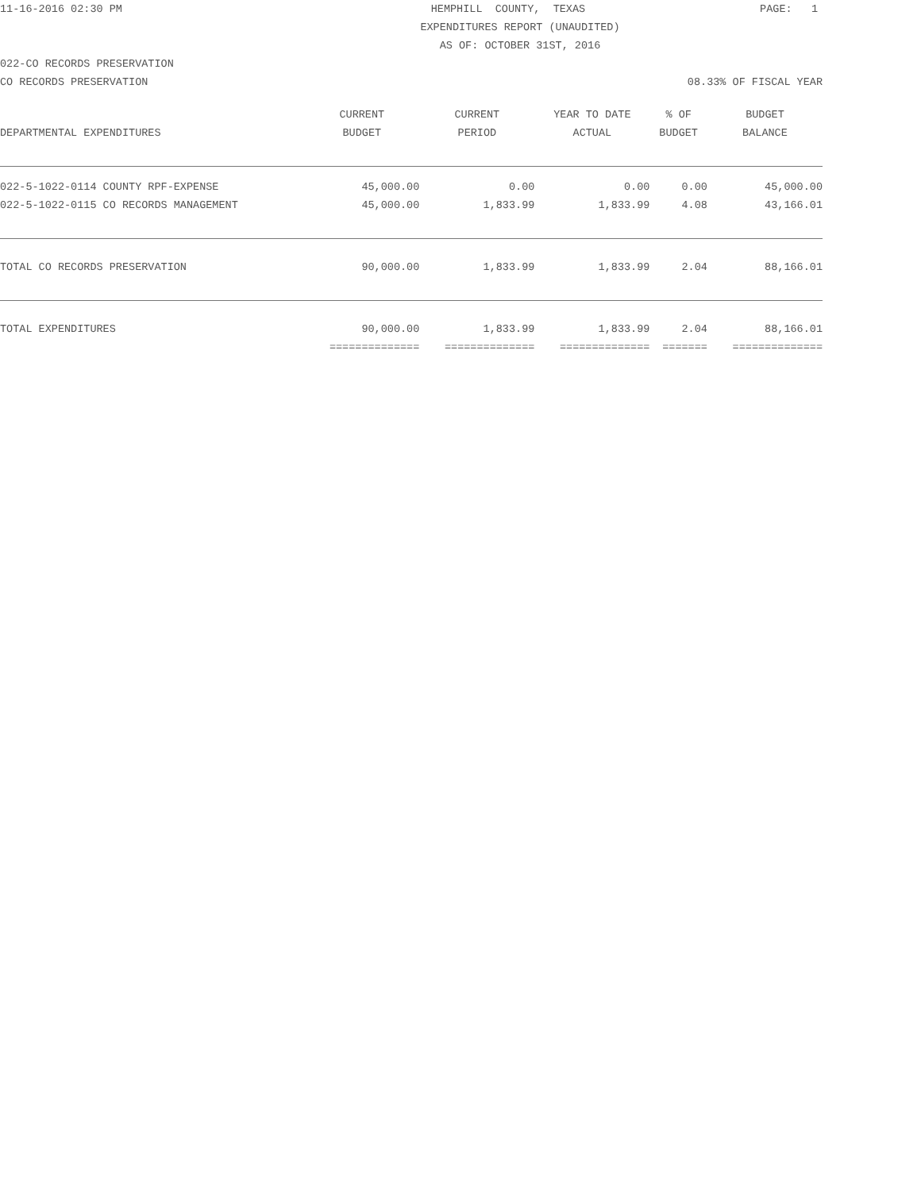11-16-2016 02:30 PM HEMPHILL COUNTY, TEXAS PAGE: 1
EXPENDITURES REPORT (UNAUDITED)
AS OF: OCTOBER 31ST, 2016
022-CO RECORDS PRESERVATION
CO RECORDS PRESERVATION 08.33% OF FISCAL YEAR
| | CURRENT | CURRENT | YEAR TO DATE | % OF | BUDGET |
| --- | --- | --- | --- | --- | --- |
| DEPARTMENTAL EXPENDITURES | BUDGET | PERIOD | ACTUAL | BUDGET | BALANCE |
| 022-5-1022-0114 COUNTY RPF-EXPENSE | 45,000.00 | 0.00 | 0.00 | 0.00 | 45,000.00 |
| 022-5-1022-0115 CO RECORDS MANAGEMENT | 45,000.00 | 1,833.99 | 1,833.99 | 4.08 | 43,166.01 |
| TOTAL CO RECORDS PRESERVATION | 90,000.00 | 1,833.99 | 1,833.99 | 2.04 | 88,166.01 |
| TOTAL EXPENDITURES | 90,000.00 | 1,833.99 | 1,833.99 | 2.04 | 88,166.01 |
| | ============== | ============== | ============== | ======= | ============== |